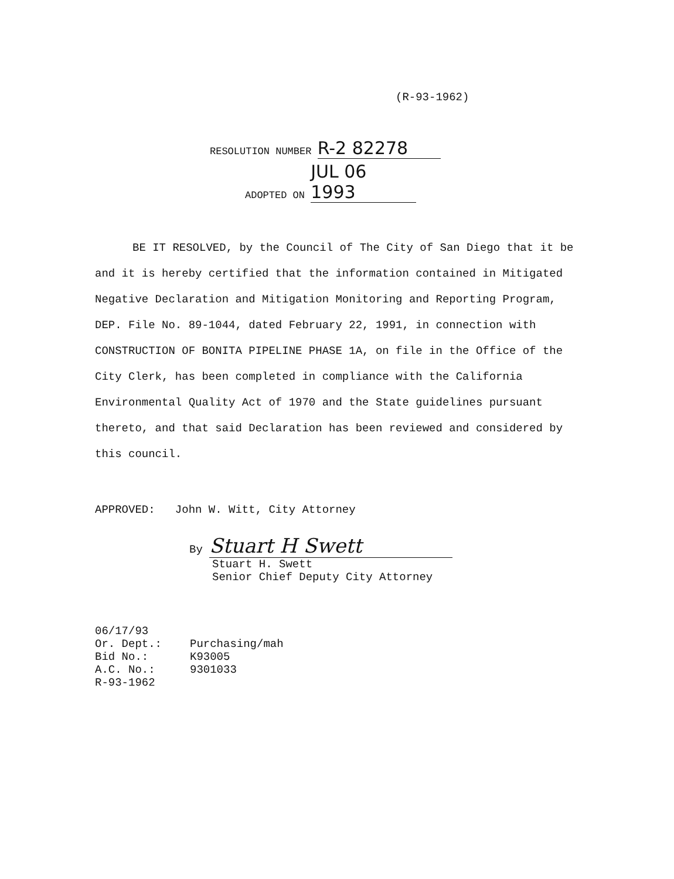(R-93-1962)
RESOLUTION NUMBER R-2 82278
ADOPTED ON JUL 06 1993
BE IT RESOLVED, by the Council of The City of San Diego that it be and it is hereby certified that the information contained in Mitigated Negative Declaration and Mitigation Monitoring and Reporting Program, DEP. File No. 89-1044, dated February 22, 1991, in connection with CONSTRUCTION OF BONITA PIPELINE PHASE 1A, on file in the Office of the City Clerk, has been completed in compliance with the California Environmental Quality Act of 1970 and the State guidelines pursuant thereto, and that said Declaration has been reviewed and considered by this council.
APPROVED: John W. Witt, City Attorney
By Stuart H Swett
Stuart H. Swett
Senior Chief Deputy City Attorney
06/17/93
Or. Dept.: Purchasing/mah
Bid No.: K93005
A.C. No.: 9301033
R-93-1962